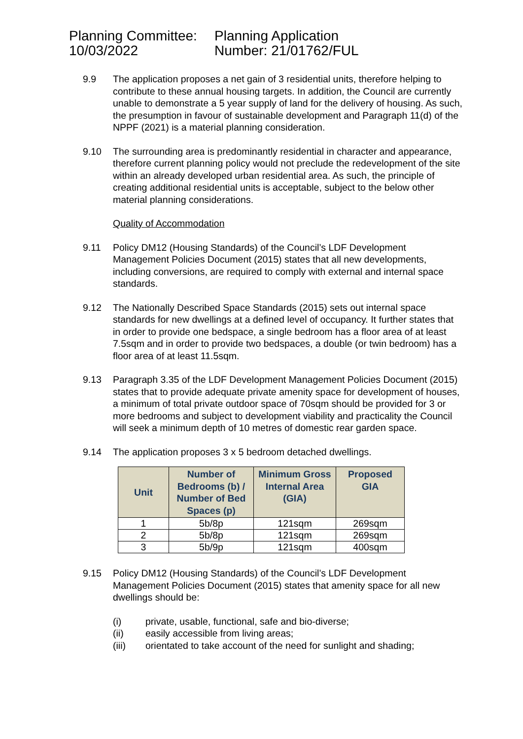Planning Committee:
10/03/2022
Planning Application
Number: 21/01762/FUL
9.9
The application proposes a net gain of 3 residential units, therefore helping to contribute to these annual housing targets. In addition, the Council are currently unable to demonstrate a 5 year supply of land for the delivery of housing. As such, the presumption in favour of sustainable development and Paragraph 11(d) of the NPPF (2021) is a material planning consideration.
9.10
The surrounding area is predominantly residential in character and appearance, therefore current planning policy would not preclude the redevelopment of the site within an already developed urban residential area. As such, the principle of creating additional residential units is acceptable, subject to the below other material planning considerations.
Quality of Accommodation
9.11
Policy DM12 (Housing Standards) of the Council’s LDF Development Management Policies Document (2015) states that all new developments, including conversions, are required to comply with external and internal space standards.
9.12
The Nationally Described Space Standards (2015) sets out internal space standards for new dwellings at a defined level of occupancy. It further states that in order to provide one bedspace, a single bedroom has a floor area of at least 7.5sqm and in order to provide two bedspaces, a double (or twin bedroom) has a floor area of at least 11.5sqm.
9.13
Paragraph 3.35 of the LDF Development Management Policies Document (2015) states that to provide adequate private amenity space for development of houses, a minimum of total private outdoor space of 70sqm should be provided for 3 or more bedrooms and subject to development viability and practicality the Council will seek a minimum depth of 10 metres of domestic rear garden space.
9.14
The application proposes 3 x 5 bedroom detached dwellings.
| Unit | Number of Bedrooms (b) / Number of Bed Spaces (p) | Minimum Gross Internal Area (GIA) | Proposed GIA |
| --- | --- | --- | --- |
| 1 | 5b/8p | 121sqm | 269sqm |
| 2 | 5b/8p | 121sqm | 269sqm |
| 3 | 5b/9p | 121sqm | 400sqm |
9.15
Policy DM12 (Housing Standards) of the Council’s LDF Development Management Policies Document (2015) states that amenity space for all new dwellings should be:
(i)
private, usable, functional, safe and bio-diverse;
(ii)
easily accessible from living areas;
(iii)
orientated to take account of the need for sunlight and shading;